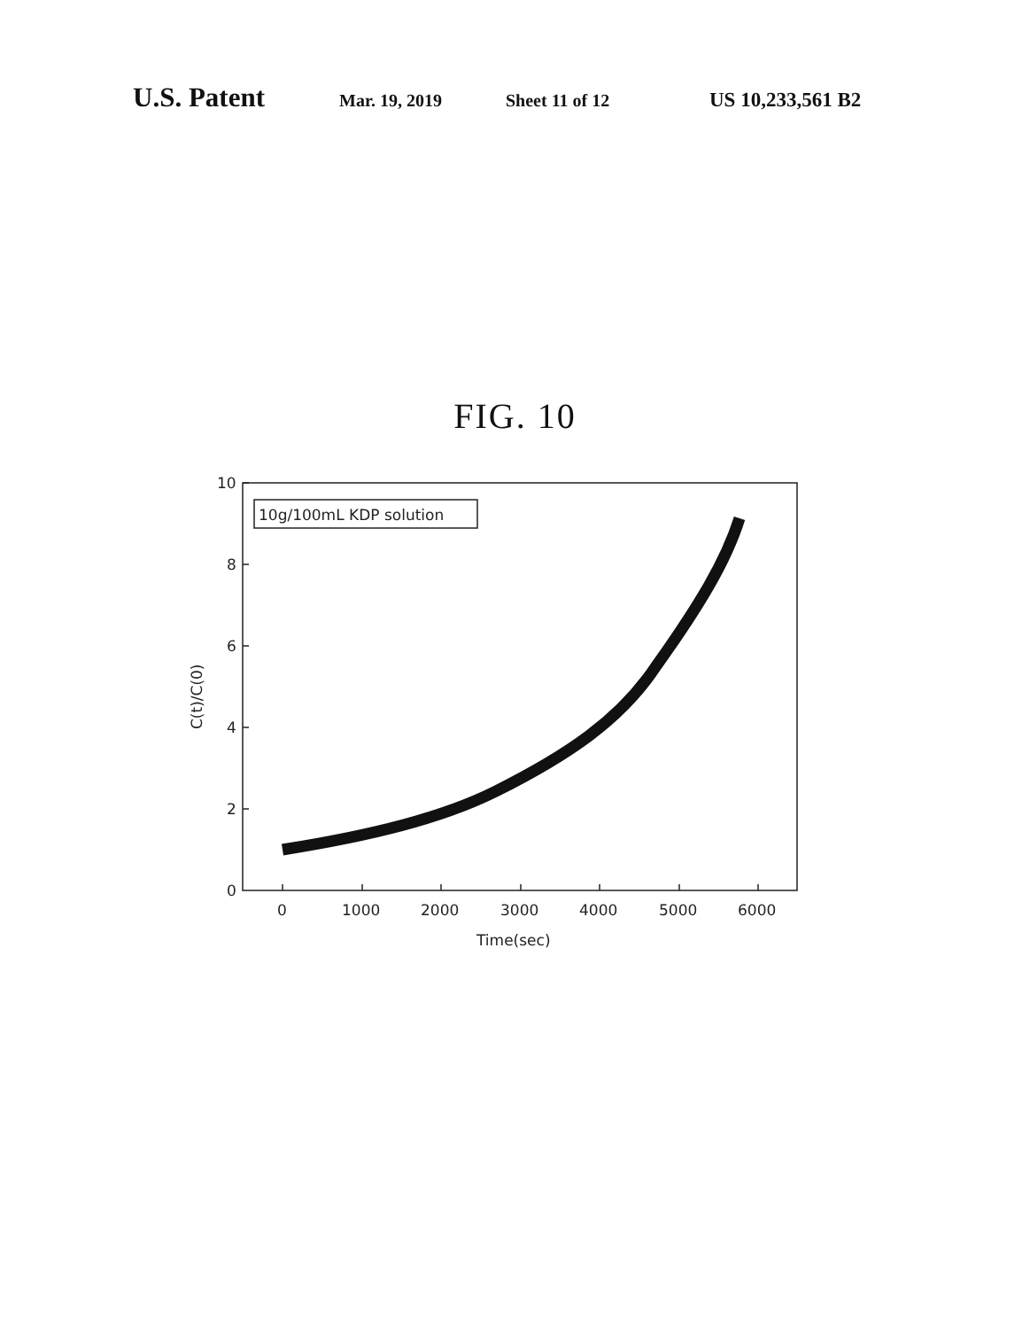U.S. Patent Mar. 19, 2019 Sheet 11 of 12 US 10,233,561 B2
FIG. 10
10
8
6
4
2
0
0
1000
2000
3000
4000
5000
6000
Time(sec)
C(t)/C(0)
10g/100mL KDP solution